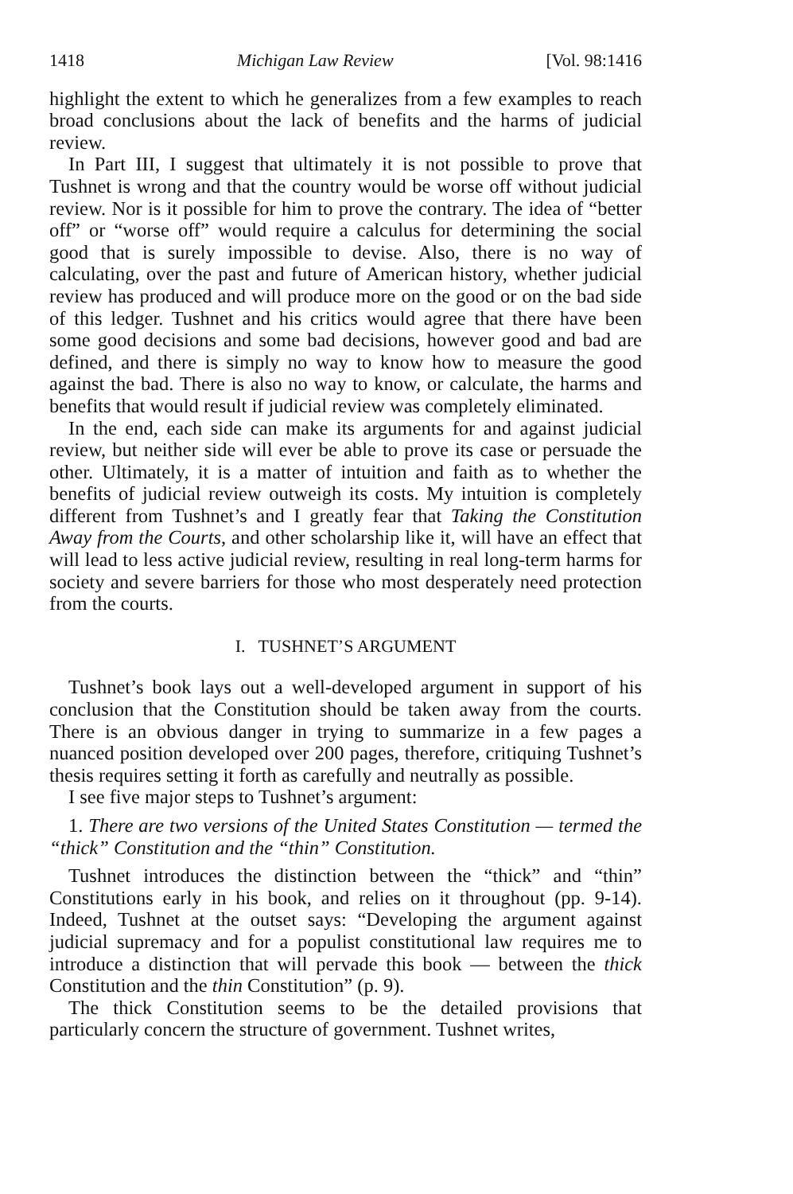1418 Michigan Law Review [Vol. 98:1416
highlight the extent to which he generalizes from a few examples to reach broad conclusions about the lack of benefits and the harms of judicial review.
In Part III, I suggest that ultimately it is not possible to prove that Tushnet is wrong and that the country would be worse off without judicial review. Nor is it possible for him to prove the contrary. The idea of “better off” or “worse off” would require a calculus for determining the social good that is surely impossible to devise. Also, there is no way of calculating, over the past and future of American history, whether judicial review has produced and will produce more on the good or on the bad side of this ledger. Tushnet and his critics would agree that there have been some good decisions and some bad decisions, however good and bad are defined, and there is simply no way to know how to measure the good against the bad. There is also no way to know, or calculate, the harms and benefits that would result if judicial review was completely eliminated.
In the end, each side can make its arguments for and against judicial review, but neither side will ever be able to prove its case or persuade the other. Ultimately, it is a matter of intuition and faith as to whether the benefits of judicial review outweigh its costs. My intuition is completely different from Tushnet’s and I greatly fear that Taking the Constitution Away from the Courts, and other scholarship like it, will have an effect that will lead to less active judicial review, resulting in real long-term harms for society and severe barriers for those who most desperately need protection from the courts.
I. TUSHNET’S ARGUMENT
Tushnet’s book lays out a well-developed argument in support of his conclusion that the Constitution should be taken away from the courts. There is an obvious danger in trying to summarize in a few pages a nuanced position developed over 200 pages, therefore, critiquing Tushnet’s thesis requires setting it forth as carefully and neutrally as possible.
I see five major steps to Tushnet’s argument:
1. There are two versions of the United States Constitution — termed the “thick” Constitution and the “thin” Constitution.
Tushnet introduces the distinction between the “thick” and “thin” Constitutions early in his book, and relies on it throughout (pp. 9-14). Indeed, Tushnet at the outset says: “Developing the argument against judicial supremacy and for a populist constitutional law requires me to introduce a distinction that will pervade this book — between the thick Constitution and the thin Constitution” (p. 9).
The thick Constitution seems to be the detailed provisions that particularly concern the structure of government. Tushnet writes,